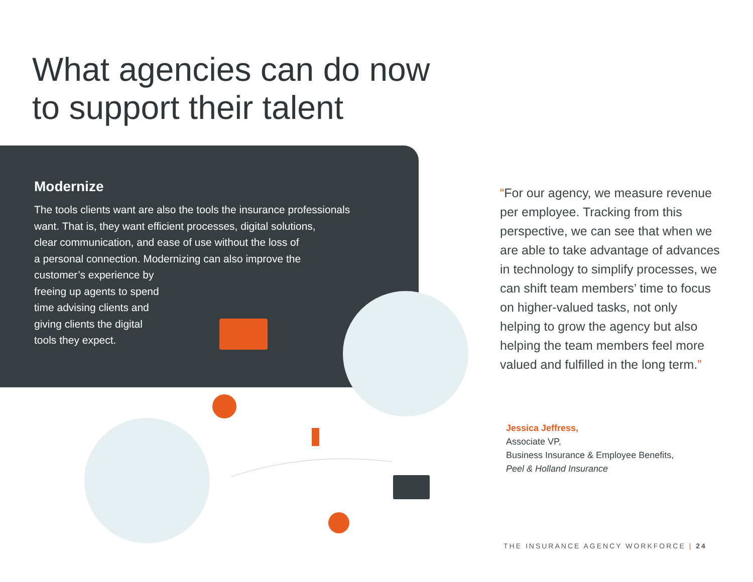What agencies can do now
to support their talent
Modernize
The tools clients want are also the tools the insurance professionals
want. That is, they want efficient processes, digital solutions,
clear communication, and ease of use without the loss of
a personal connection. Modernizing can also improve the
customer’s experience by
freeing up agents to spend
time advising clients and
giving clients the digital
tools they expect.
“For our agency, we measure revenue per employee. Tracking from this perspective, we can see that when we are able to take advantage of advances in technology to simplify processes, we can shift team members’ time to focus on higher-valued tasks, not only helping to grow the agency but also helping the team members feel more valued and fulfilled in the long term.”
Jessica Jeffress,
Associate VP,
Business Insurance & Employee Benefits,
Peel & Holland Insurance
THE INSURANCE AGENCY WORKFORCE | 24